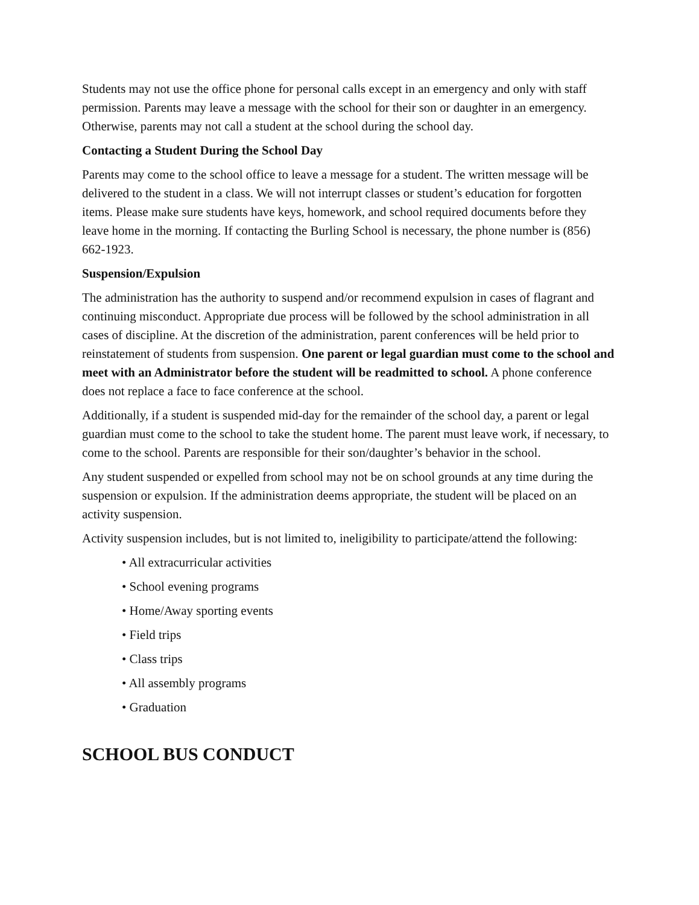Students may not use the office phone for personal calls except in an emergency and only with staff permission. Parents may leave a message with the school for their son or daughter in an emergency. Otherwise, parents may not call a student at the school during the school day.
Contacting a Student During the School Day
Parents may come to the school office to leave a message for a student. The written message will be delivered to the student in a class. We will not interrupt classes or student’s education for forgotten items. Please make sure students have keys, homework, and school required documents before they leave home in the morning. If contacting the Burling School is necessary, the phone number is (856) 662-1923.
Suspension/Expulsion
The administration has the authority to suspend and/or recommend expulsion in cases of flagrant and continuing misconduct. Appropriate due process will be followed by the school administration in all cases of discipline. At the discretion of the administration, parent conferences will be held prior to reinstatement of students from suspension. One parent or legal guardian must come to the school and meet with an Administrator before the student will be readmitted to school. A phone conference does not replace a face to face conference at the school.
Additionally, if a student is suspended mid-day for the remainder of the school day, a parent or legal guardian must come to the school to take the student home. The parent must leave work, if necessary, to come to the school. Parents are responsible for their son/daughter’s behavior in the school.
Any student suspended or expelled from school may not be on school grounds at any time during the suspension or expulsion. If the administration deems appropriate, the student will be placed on an activity suspension.
Activity suspension includes, but is not limited to, ineligibility to participate/attend the following:
• All extracurricular activities
• School evening programs
• Home/Away sporting events
• Field trips
• Class trips
• All assembly programs
• Graduation
SCHOOL BUS CONDUCT